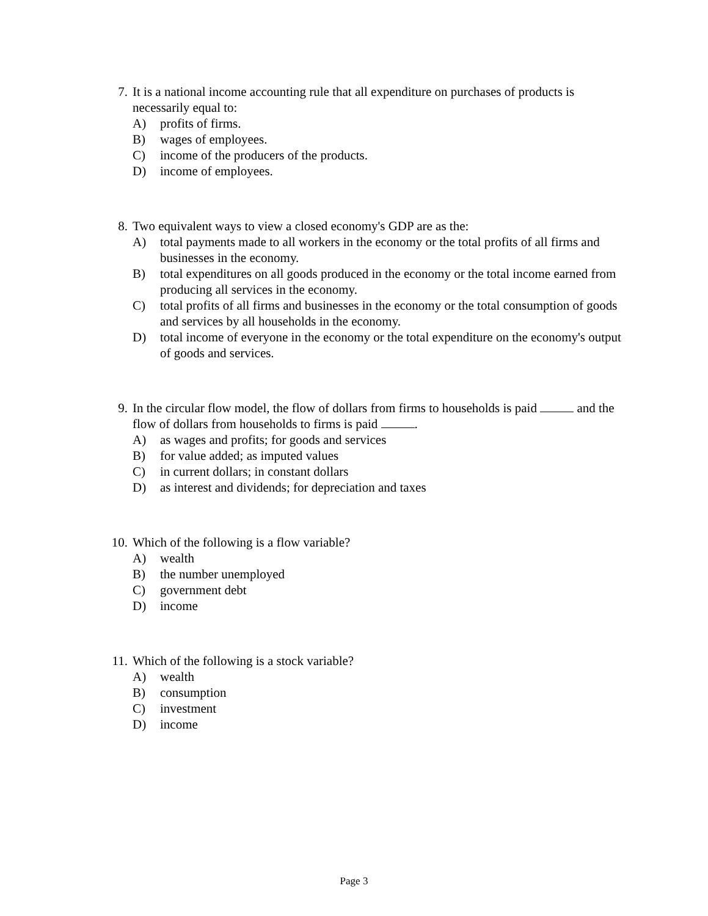7. It is a national income accounting rule that all expenditure on purchases of products is necessarily equal to:
A) profits of firms.
B) wages of employees.
C) income of the producers of the products.
D) income of employees.
8. Two equivalent ways to view a closed economy's GDP are as the:
A) total payments made to all workers in the economy or the total profits of all firms and businesses in the economy.
B) total expenditures on all goods produced in the economy or the total income earned from producing all services in the economy.
C) total profits of all firms and businesses in the economy or the total consumption of goods and services by all households in the economy.
D) total income of everyone in the economy or the total expenditure on the economy's output of goods and services.
9. In the circular flow model, the flow of dollars from firms to households is paid and the flow of dollars from households to firms is paid .
A) as wages and profits; for goods and services
B) for value added; as imputed values
C) in current dollars; in constant dollars
D) as interest and dividends; for depreciation and taxes
10. Which of the following is a flow variable?
A) wealth
B) the number unemployed
C) government debt
D) income
11. Which of the following is a stock variable?
A) wealth
B) consumption
C) investment
D) income
Page 3